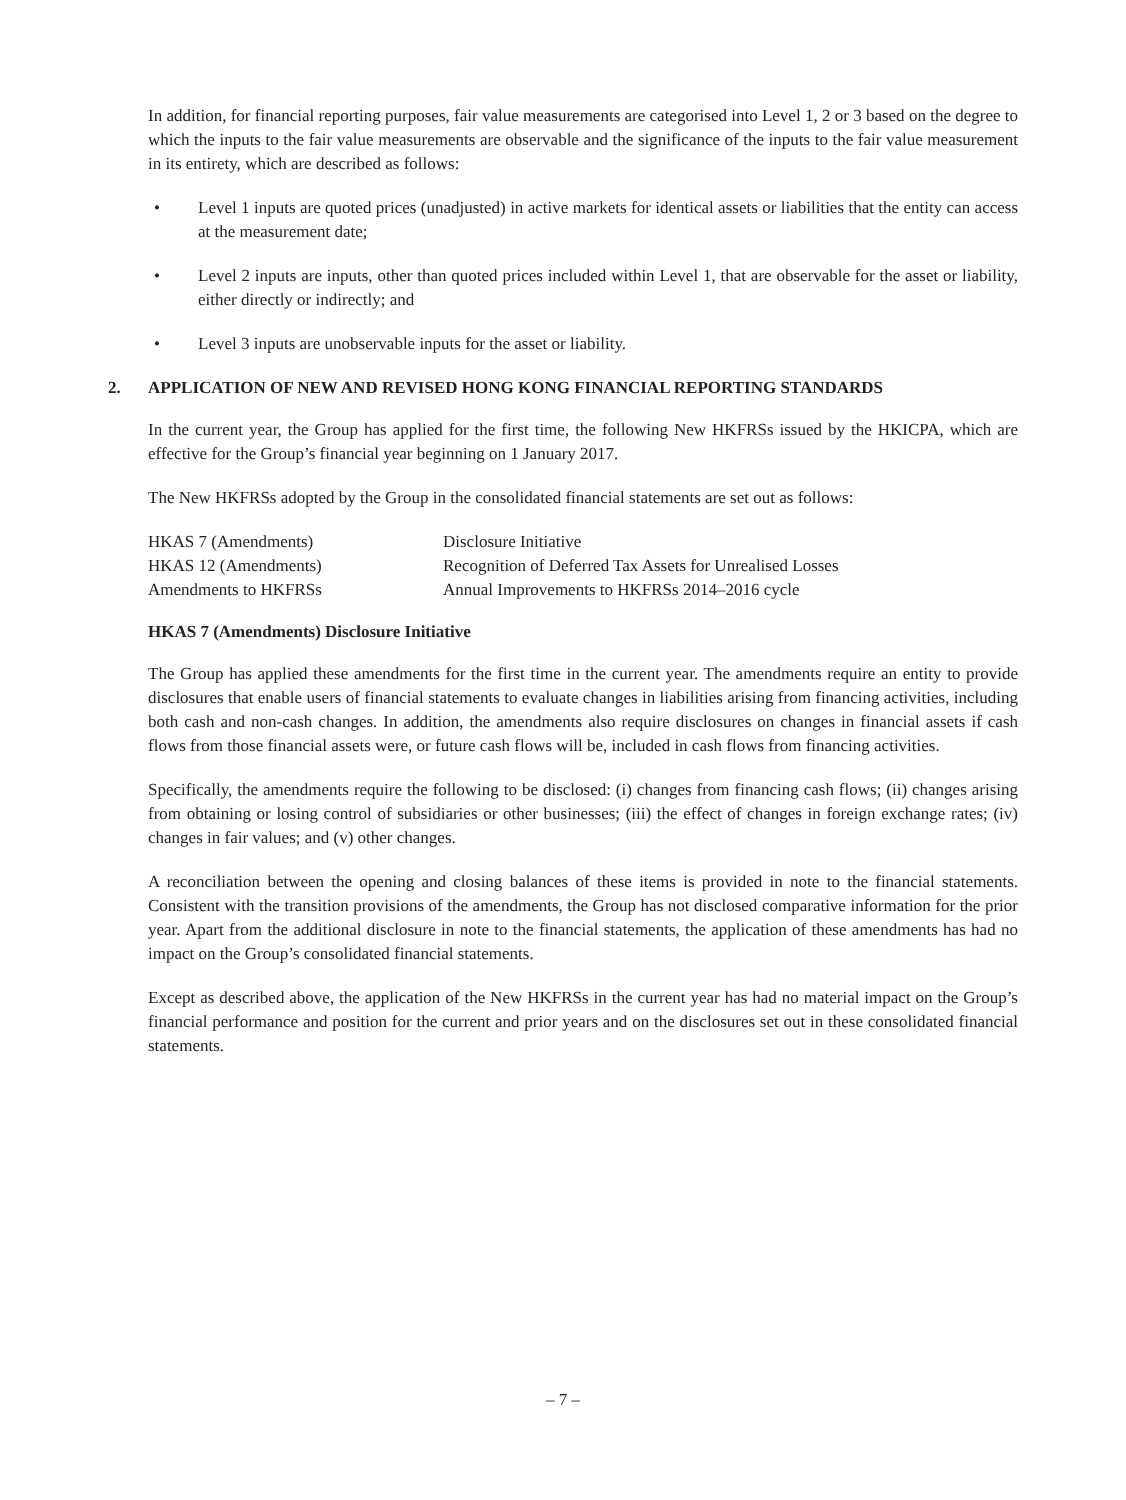In addition, for financial reporting purposes, fair value measurements are categorised into Level 1, 2 or 3 based on the degree to which the inputs to the fair value measurements are observable and the significance of the inputs to the fair value measurement in its entirety, which are described as follows:
• Level 1 inputs are quoted prices (unadjusted) in active markets for identical assets or liabilities that the entity can access at the measurement date;
• Level 2 inputs are inputs, other than quoted prices included within Level 1, that are observable for the asset or liability, either directly or indirectly; and
• Level 3 inputs are unobservable inputs for the asset or liability.
2. APPLICATION OF NEW AND REVISED HONG KONG FINANCIAL REPORTING STANDARDS
In the current year, the Group has applied for the first time, the following New HKFRSs issued by the HKICPA, which are effective for the Group’s financial year beginning on 1 January 2017.
The New HKFRSs adopted by the Group in the consolidated financial statements are set out as follows:
| HKAS 7 (Amendments) | Disclosure Initiative |
| HKAS 12 (Amendments) | Recognition of Deferred Tax Assets for Unrealised Losses |
| Amendments to HKFRSs | Annual Improvements to HKFRSs 2014–2016 cycle |
HKAS 7 (Amendments) Disclosure Initiative
The Group has applied these amendments for the first time in the current year. The amendments require an entity to provide disclosures that enable users of financial statements to evaluate changes in liabilities arising from financing activities, including both cash and non-cash changes. In addition, the amendments also require disclosures on changes in financial assets if cash flows from those financial assets were, or future cash flows will be, included in cash flows from financing activities.
Specifically, the amendments require the following to be disclosed: (i) changes from financing cash flows; (ii) changes arising from obtaining or losing control of subsidiaries or other businesses; (iii) the effect of changes in foreign exchange rates; (iv) changes in fair values; and (v) other changes.
A reconciliation between the opening and closing balances of these items is provided in note to the financial statements. Consistent with the transition provisions of the amendments, the Group has not disclosed comparative information for the prior year. Apart from the additional disclosure in note to the financial statements, the application of these amendments has had no impact on the Group’s consolidated financial statements.
Except as described above, the application of the New HKFRSs in the current year has had no material impact on the Group’s financial performance and position for the current and prior years and on the disclosures set out in these consolidated financial statements.
– 7 –